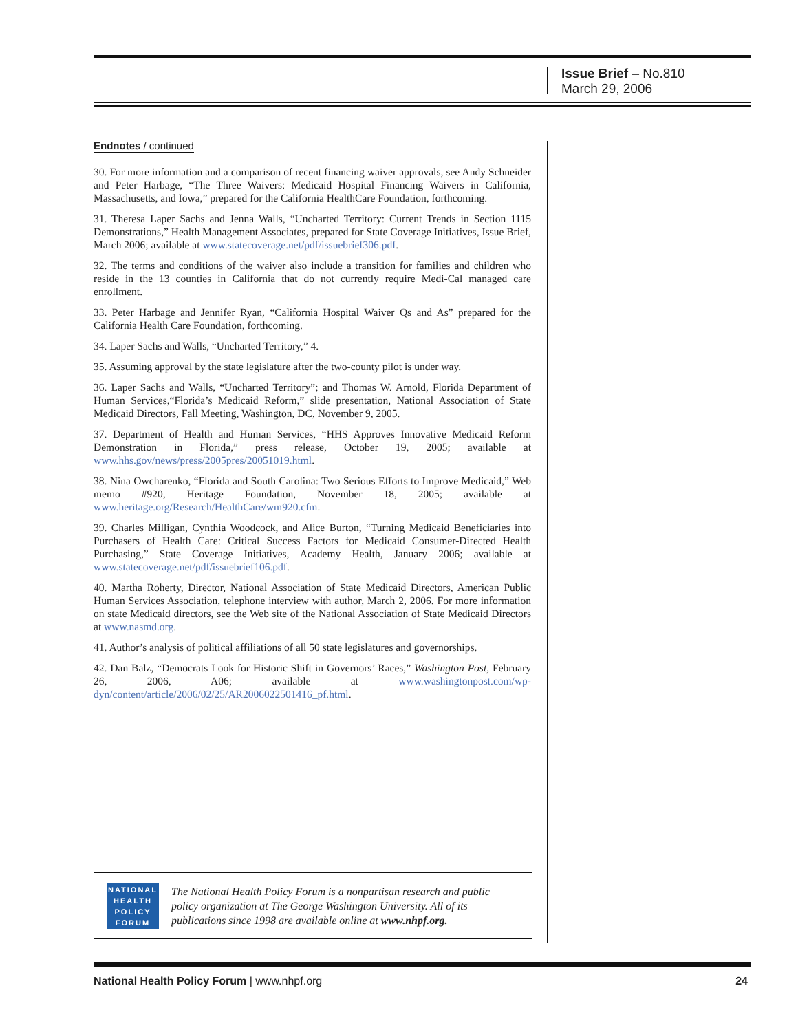Issue Brief – No.810
March 29, 2006
Endnotes / continued
30. For more information and a comparison of recent financing waiver approvals, see Andy Schneider and Peter Harbage, “The Three Waivers: Medicaid Hospital Financing Waivers in California, Massachusetts, and Iowa,” prepared for the California HealthCare Foundation, forthcoming.
31. Theresa Laper Sachs and Jenna Walls, “Uncharted Territory: Current Trends in Section 1115 Demonstrations,” Health Management Associates, prepared for State Coverage Initiatives, Issue Brief, March 2006; available at www.statecoverage.net/pdf/issuebrief306.pdf.
32. The terms and conditions of the waiver also include a transition for families and children who reside in the 13 counties in California that do not currently require Medi-Cal managed care enrollment.
33. Peter Harbage and Jennifer Ryan, “California Hospital Waiver Qs and As” prepared for the California Health Care Foundation, forthcoming.
34. Laper Sachs and Walls, “Uncharted Territory,” 4.
35. Assuming approval by the state legislature after the two-county pilot is under way.
36. Laper Sachs and Walls, “Uncharted Territory”; and Thomas W. Arnold, Florida Department of Human Services,“Florida’s Medicaid Reform,” slide presentation, National Association of State Medicaid Directors, Fall Meeting, Washington, DC, November 9, 2005.
37. Department of Health and Human Services, “HHS Approves Innovative Medicaid Reform Demonstration in Florida,” press release, October 19, 2005; available at www.hhs.gov/news/press/2005pres/20051019.html.
38. Nina Owcharenko, “Florida and South Carolina: Two Serious Efforts to Improve Medicaid,” Web memo #920, Heritage Foundation, November 18, 2005; available at www.heritage.org/Research/HealthCare/wm920.cfm.
39. Charles Milligan, Cynthia Woodcock, and Alice Burton, “Turning Medicaid Beneficiaries into Purchasers of Health Care: Critical Success Factors for Medicaid Consumer-Directed Health Purchasing,” State Coverage Initiatives, Academy Health, January 2006; available at www.statecoverage.net/pdf/issuebrief106.pdf.
40. Martha Roherty, Director, National Association of State Medicaid Directors, American Public Human Services Association, telephone interview with author, March 2, 2006. For more information on state Medicaid directors, see the Web site of the National Association of State Medicaid Directors at www.nasmd.org.
41. Author’s analysis of political affiliations of all 50 state legislatures and governorships.
42. Dan Balz, “Democrats Look for Historic Shift in Governors’ Races,” Washington Post, February 26, 2006, A06; available at www.washingtonpost.com/wp-dyn/content/article/2006/02/25/AR2006022501416_pf.html.
NATIONAL
HEALTH
POLICY
FORUM
The National Health Policy Forum is a nonpartisan research and public policy organization at The George Washington University. All of its publications since 1998 are available online at www.nhpf.org.
National Health Policy Forum | www.nhpf.org 24